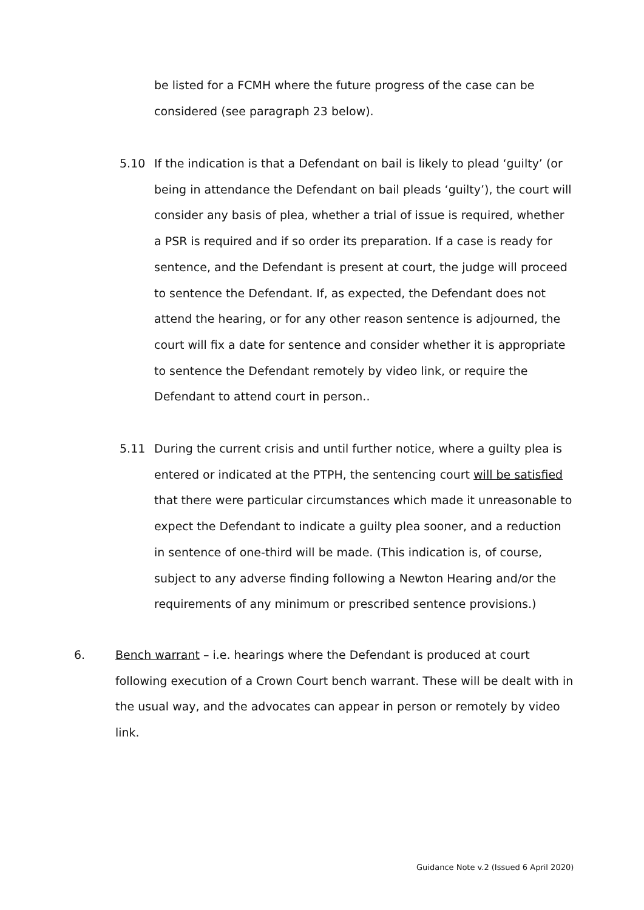be listed for a FCMH where the future progress of the case can be considered (see paragraph 23 below).
5.10
If the indication is that a Defendant on bail is likely to plead ‘guilty’ (or being in attendance the Defendant on bail pleads ‘guilty’), the court will consider any basis of plea, whether a trial of issue is required, whether a PSR is required and if so order its preparation. If a case is ready for sentence, and the Defendant is present at court, the judge will proceed to sentence the Defendant. If, as expected, the Defendant does not attend the hearing, or for any other reason sentence is adjourned, the court will fix a date for sentence and consider whether it is appropriate to sentence the Defendant remotely by video link, or require the Defendant to attend court in person..
5.11
During the current crisis and until further notice, where a guilty plea is entered or indicated at the PTPH, the sentencing court will be satisfied that there were particular circumstances which made it unreasonable to expect the Defendant to indicate a guilty plea sooner, and a reduction in sentence of one-third will be made. (This indication is, of course, subject to any adverse finding following a Newton Hearing and/or the requirements of any minimum or prescribed sentence provisions.)
6.
Bench warrant – i.e. hearings where the Defendant is produced at court following execution of a Crown Court bench warrant. These will be dealt with in the usual way, and the advocates can appear in person or remotely by video link.
Guidance Note v.2 (Issued 6 April 2020)